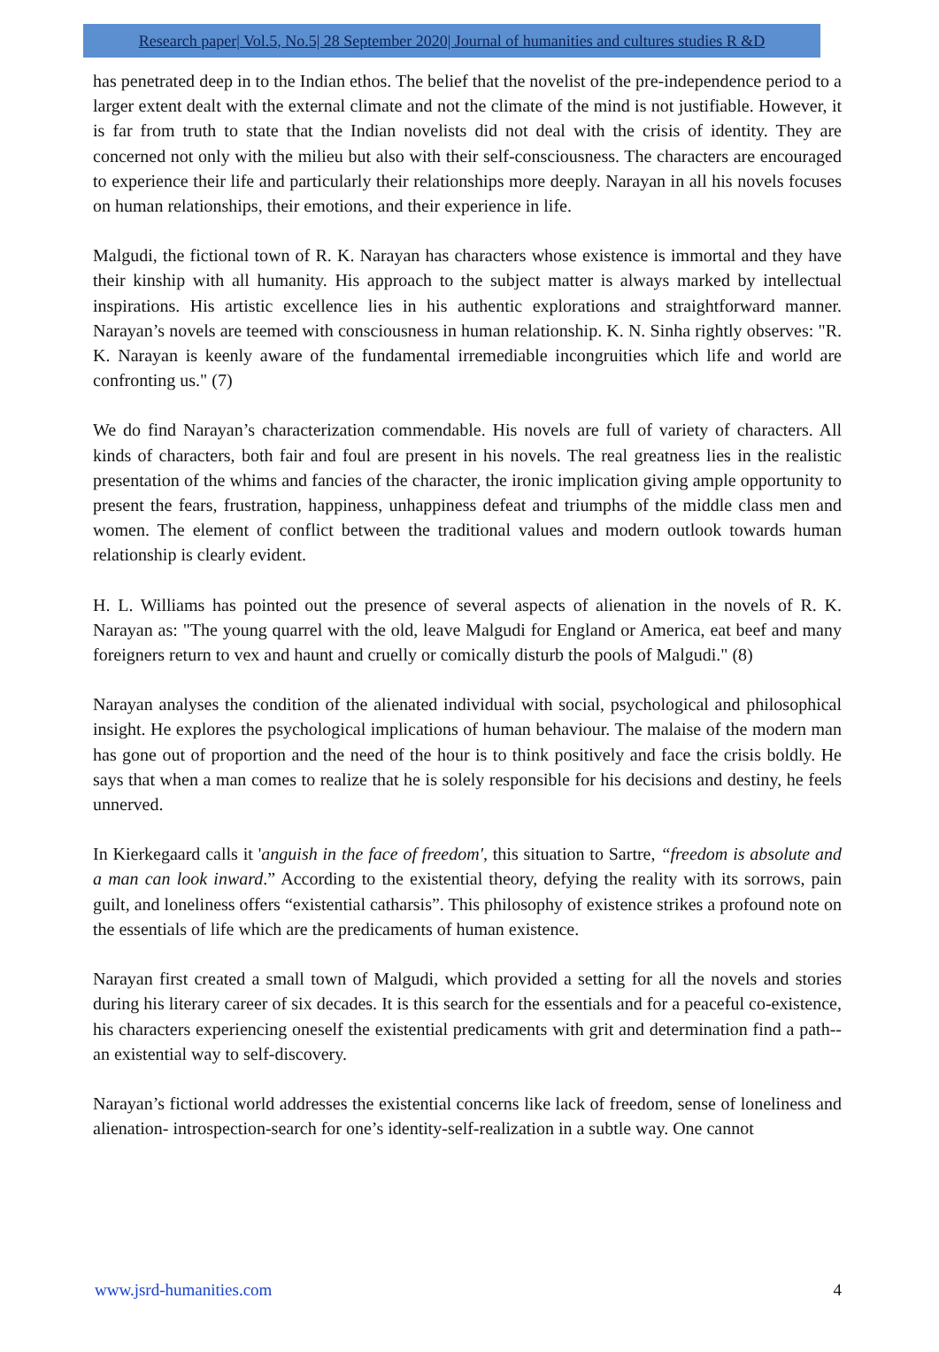Research paper| Vol.5, No.5| 28 September 2020| Journal of humanities and cultures studies R &D
has penetrated deep in to the Indian ethos. The belief that the novelist of the pre-independence period to a larger extent dealt with the external climate and not the climate of the mind is not justifiable. However, it is far from truth to state that the Indian novelists did not deal with the crisis of identity. They are concerned not only with the milieu but also with their self-consciousness. The characters are encouraged to experience their life and particularly their relationships more deeply. Narayan in all his novels focuses on human relationships, their emotions, and their experience in life.
Malgudi, the fictional town of R. K. Narayan has characters whose existence is immortal and they have their kinship with all humanity. His approach to the subject matter is always marked by intellectual inspirations. His artistic excellence lies in his authentic explorations and straightforward manner. Narayan’s novels are teemed with consciousness in human relationship. K. N. Sinha rightly observes: "R. K. Narayan is keenly aware of the fundamental irremediable incongruities which life and world are confronting us." (7)
We do find Narayan’s characterization commendable. His novels are full of variety of characters. All kinds of characters, both fair and foul are present in his novels. The real greatness lies in the realistic presentation of the whims and fancies of the character, the ironic implication giving ample opportunity to present the fears, frustration, happiness, unhappiness defeat and triumphs of the middle class men and women. The element of conflict between the traditional values and modern outlook towards human relationship is clearly evident.
H. L. Williams has pointed out the presence of several aspects of alienation in the novels of R. K. Narayan as: "The young quarrel with the old, leave Malgudi for England or America, eat beef and many foreigners return to vex and haunt and cruelly or comically disturb the pools of Malgudi." (8)
Narayan analyses the condition of the alienated individual with social, psychological and philosophical insight. He explores the psychological implications of human behaviour. The malaise of the modern man has gone out of proportion and the need of the hour is to think positively and face the crisis boldly. He says that when a man comes to realize that he is solely responsible for his decisions and destiny, he feels unnerved.
In Kierkegaard calls it 'anguish in the face of freedom', this situation to Sartre, “freedom is absolute and a man can look inward.” According to the existential theory, defying the reality with its sorrows, pain guilt, and loneliness offers “existential catharsis”. This philosophy of existence strikes a profound note on the essentials of life which are the predicaments of human existence.
Narayan first created a small town of Malgudi, which provided a setting for all the novels and stories during his literary career of six decades. It is this search for the essentials and for a peaceful co-existence, his characters experiencing oneself the existential predicaments with grit and determination find a path--an existential way to self-discovery.
Narayan’s fictional world addresses the existential concerns like lack of freedom, sense of loneliness and alienation- introspection-search for one’s identity-self-realization in a subtle way. One cannot
www.jsrd-humanities.com 4